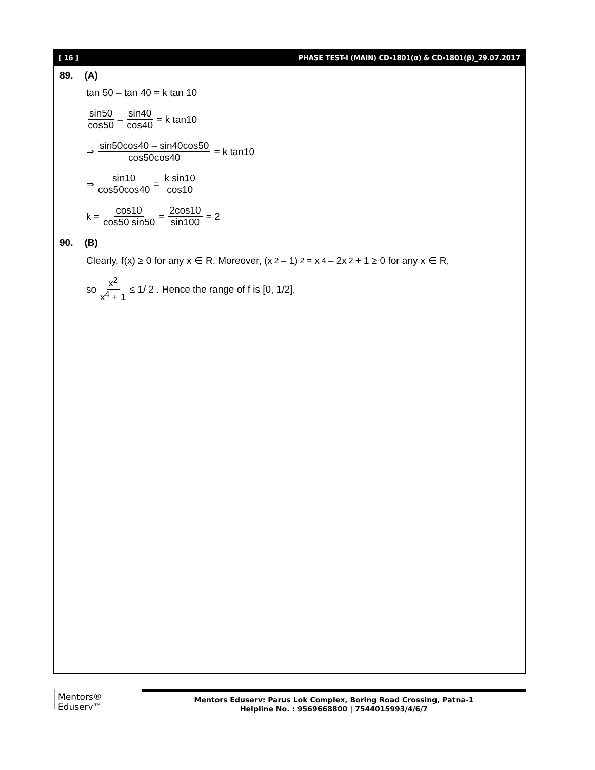[ 16 ] PHASE TEST-I (MAIN) CD-1801(α) & CD-1801(β)_29.07.2017
89. (A)
tan 50 – tan 40 = k tan 10
sin50 cos50 – sin40 cos40 = k tan10
⇒ sin50cos40 – sin40cos50 cos50cos40 = k tan10
⇒ sin10 cos50cos40 = k sin10 cos10
k = cos10 cos50 sin50 = 2cos10 sin100 = 2
90. (B)
Clearly, f(x) ≥ 0 for any x ∈ R. Moreover, (x<sup>2</sup> – 1)<sup>2</sup> = x<sup>4</sup> – 2x<sup>2</sup> + 1 ≥ 0 for any x ∈ R,
so x<sup>2</sup> x<sup>4</sup> + 1 ≤ 1/ 2 . Hence the range of f is [0, 1/2].
Mentors® Eduserv™
Mentors Eduserv: Parus Lok Complex, Boring Road Crossing, Patna-1
Helpline No. : 9569668800 | 7544015993/4/6/7